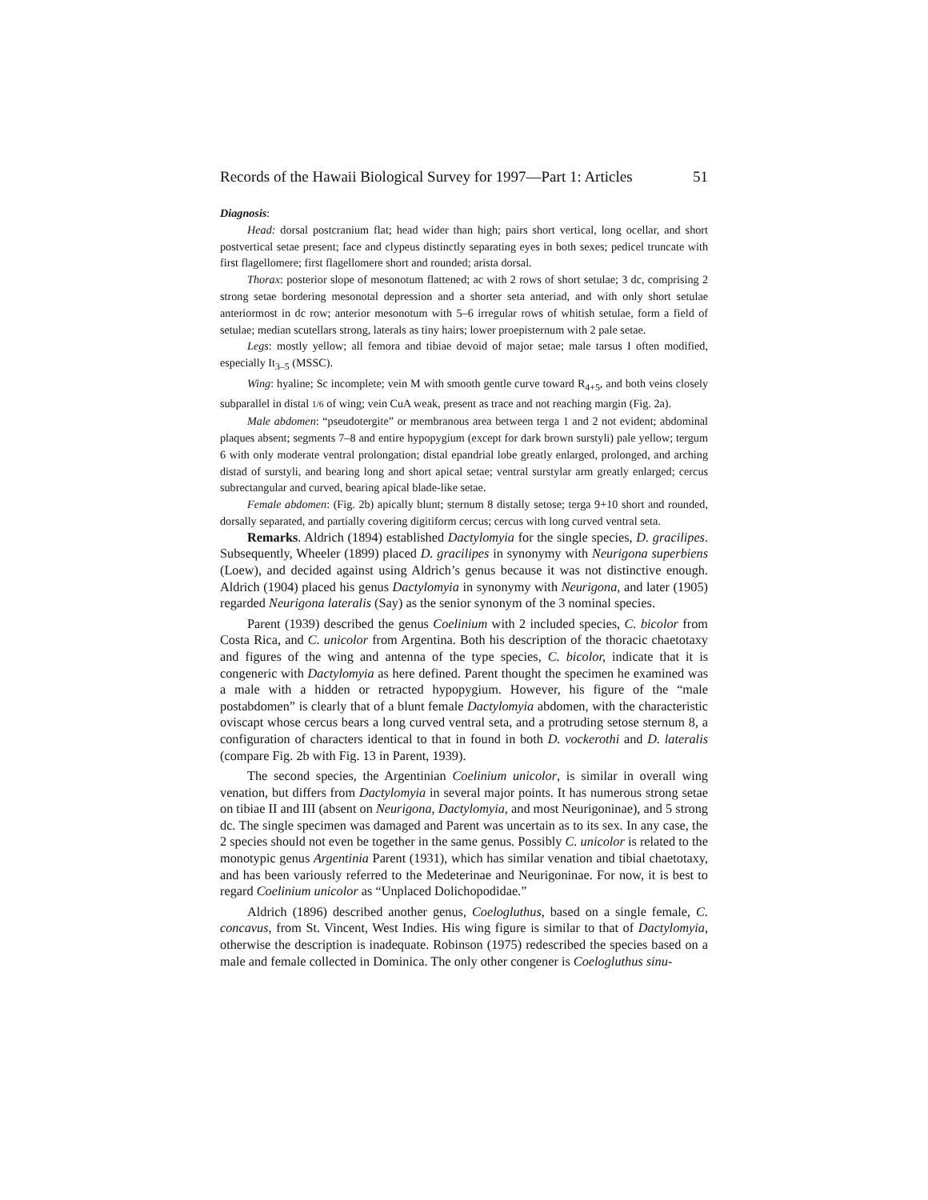Records of the Hawaii Biological Survey for 1997—Part 1: Articles 51
Diagnosis:
Head: dorsal postcranium flat; head wider than high; pairs short vertical, long ocellar, and short postvertical setae present; face and clypeus distinctly separating eyes in both sexes; pedicel truncate with first flagellomere; first flagellomere short and rounded; arista dorsal.
Thorax: posterior slope of mesonotum flattened; ac with 2 rows of short setulae; 3 dc, comprising 2 strong setae bordering mesonotal depression and a shorter seta anteriad, and with only short setulae anteriormost in dc row; anterior mesonotum with 5–6 irregular rows of whitish setulae, form a field of setulae; median scutellars strong, laterals as tiny hairs; lower proepisternum with 2 pale setae.
Legs: mostly yellow; all femora and tibiae devoid of major setae; male tarsus I often modified, especially It<sub>3–5</sub> (MSSC).
Wing: hyaline; Sc incomplete; vein M with smooth gentle curve toward R<sub>4+5</sub>, and both veins closely subparallel in distal 1/6 of wing; vein CuA weak, present as trace and not reaching margin (Fig. 2a).
Male abdomen: “pseudotergite” or membranous area between terga 1 and 2 not evident; abdominal plaques absent; segments 7–8 and entire hypopygium (except for dark brown surstyli) pale yellow; tergum 6 with only moderate ventral prolongation; distal epandrial lobe greatly enlarged, prolonged, and arching distad of surstyli, and bearing long and short apical setae; ventral surstylar arm greatly enlarged; cercus subrectangular and curved, bearing apical blade-like setae.
Female abdomen: (Fig. 2b) apically blunt; sternum 8 distally setose; terga 9+10 short and rounded, dorsally separated, and partially covering digitiform cercus; cercus with long curved ventral seta.
Remarks. Aldrich (1894) established Dactylomyia for the single species, D. gracilipes. Subsequently, Wheeler (1899) placed D. gracilipes in synonymy with Neurigona superbiens (Loew), and decided against using Aldrich’s genus because it was not distinctive enough. Aldrich (1904) placed his genus Dactylomyia in synonymy with Neurigona, and later (1905) regarded Neurigona lateralis (Say) as the senior synonym of the 3 nominal species.
Parent (1939) described the genus Coelinium with 2 included species, C. bicolor from Costa Rica, and C. unicolor from Argentina. Both his description of the thoracic chaetotaxy and figures of the wing and antenna of the type species, C. bicolor, indicate that it is congeneric with Dactylomyia as here defined. Parent thought the specimen he examined was a male with a hidden or retracted hypopygium. However, his figure of the “male postabdomen” is clearly that of a blunt female Dactylomyia abdomen, with the characteristic oviscapt whose cercus bears a long curved ventral seta, and a protruding setose sternum 8, a configuration of characters identical to that in found in both D. vockerothi and D. lateralis (compare Fig. 2b with Fig. 13 in Parent, 1939).
The second species, the Argentinian Coelinium unicolor, is similar in overall wing venation, but differs from Dactylomyia in several major points. It has numerous strong setae on tibiae II and III (absent on Neurigona, Dactylomyia, and most Neurigoninae), and 5 strong dc. The single specimen was damaged and Parent was uncertain as to its sex. In any case, the 2 species should not even be together in the same genus. Possibly C. unicolor is related to the monotypic genus Argentinia Parent (1931), which has similar venation and tibial chaetotaxy, and has been variously referred to the Medeterinae and Neurigoninae. For now, it is best to regard Coelinium unicolor as “Unplaced Dolichopodidae.”
Aldrich (1896) described another genus, Coelogluthus, based on a single female, C. concavus, from St. Vincent, West Indies. His wing figure is similar to that of Dactylomyia, otherwise the description is inadequate. Robinson (1975) redescribed the species based on a male and female collected in Dominica. The only other congener is Coelogluthus sinu-